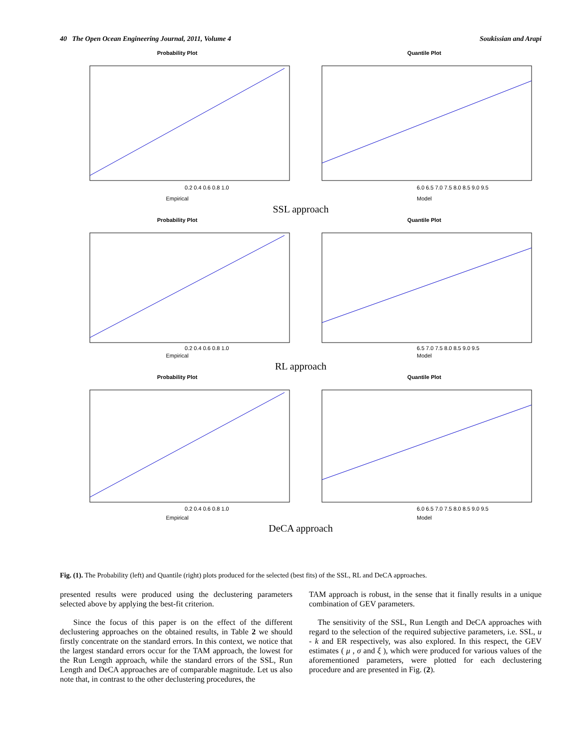40 The Open Ocean Engineering Journal, 2011, Volume 4 Soukissian and Arapi
Probability Plot
0.2 0.4 0.6 0.8 1.0
Empirical
Quantile Plot
6.0 6.5 7.0 7.5 8.0 8.5 9.0 9.5
Model
SSL approach
Probability Plot
0.2 0.4 0.6 0.8 1.0
Empirical
Quantile Plot
6.5 7.0 7.5 8.0 8.5 9.0 9.5
Model
RL approach
Probability Plot
0.2 0.4 0.6 0.8 1.0
Empirical
Quantile Plot
6.0 6.5 7.0 7.5 8.0 8.5 9.0 9.5
Model
DeCA approach
Fig. (1). The Probability (left) and Quantile (right) plots produced for the selected (best fits) of the SSL, RL and DeCA approaches.
presented results were produced using the declustering parameters selected above by applying the best-fit criterion.
Since the focus of this paper is on the effect of the different declustering approaches on the obtained results, in Table 2 we should firstly concentrate on the standard errors. In this context, we notice that the largest standard errors occur for the TAM approach, the lowest for the Run Length approach, while the standard errors of the SSL, Run Length and DeCA approaches are of comparable magnitude. Let us also note that, in contrast to the other declustering procedures, the
TAM approach is robust, in the sense that it finally results in a unique combination of GEV parameters.
The sensitivity of the SSL, Run Length and DeCA approaches with regard to the selection of the required subjective parameters, i.e. SSL, u - k and ER respectively, was also explored. In this respect, the GEV estimates ( μ , σ and ξ ), which were produced for various values of the aforementioned parameters, were plotted for each declustering procedure and are presented in Fig. (2).